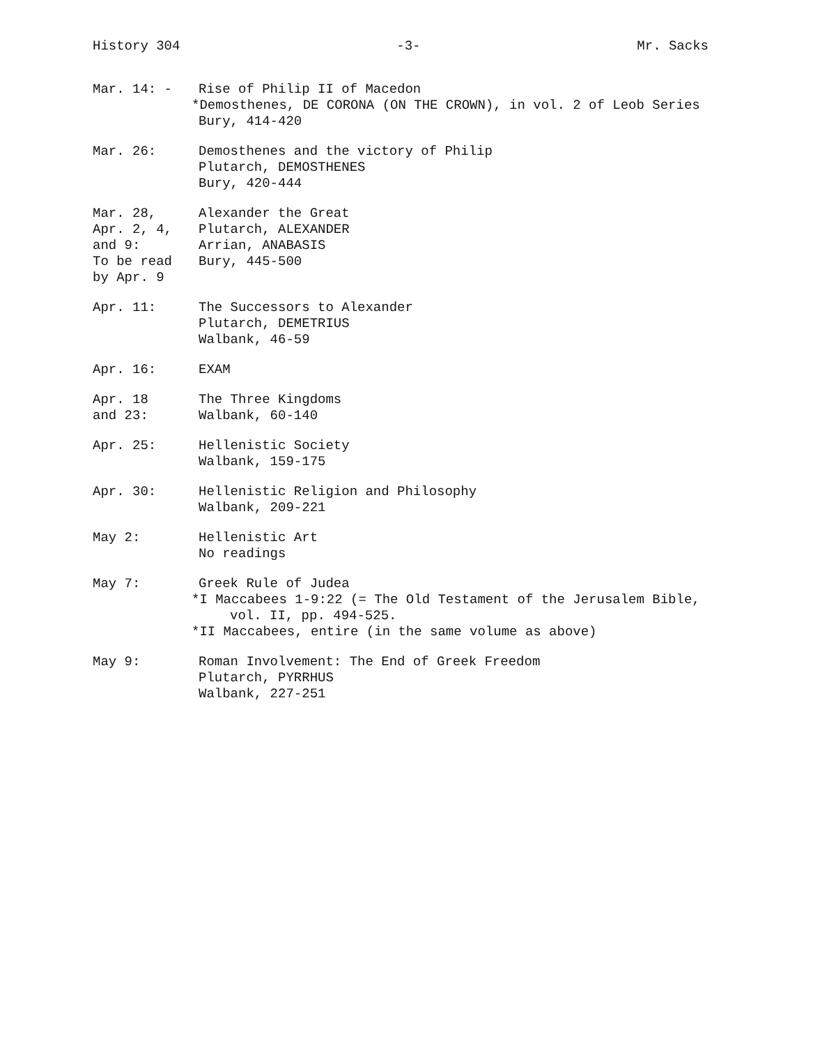History 304 -3- Mr. Sacks
Mar. 14: - Rise of Philip II of Macedon
*Demosthenes, DE CORONA (ON THE CROWN), in vol. 2 of Leob Series
Bury, 414-420
Mar. 26: Demosthenes and the victory of Philip
Plutarch, DEMOSTHENES
Bury, 420-444
Mar. 28,
Apr. 2, 4,
and 9:
To be read
by Apr. 9
Alexander the Great
Plutarch, ALEXANDER
Arrian, ANABASIS
Bury, 445-500
Apr. 11: The Successors to Alexander
Plutarch, DEMETRIUS
Walbank, 46-59
Apr. 16: EXAM
Apr. 18
and 23:
The Three Kingdoms
Walbank, 60-140
Apr. 25: Hellenistic Society
Walbank, 159-175
Apr. 30: Hellenistic Religion and Philosophy
Walbank, 209-221
May 2: Hellenistic Art
No readings
May 7: Greek Rule of Judea
*I Maccabees 1-9:22 (= The Old Testament of the Jerusalem Bible,
vol. II, pp. 494-525.
*II Maccabees, entire (in the same volume as above)
May 9: Roman Involvement: The End of Greek Freedom
Plutarch, PYRRHUS
Walbank, 227-251